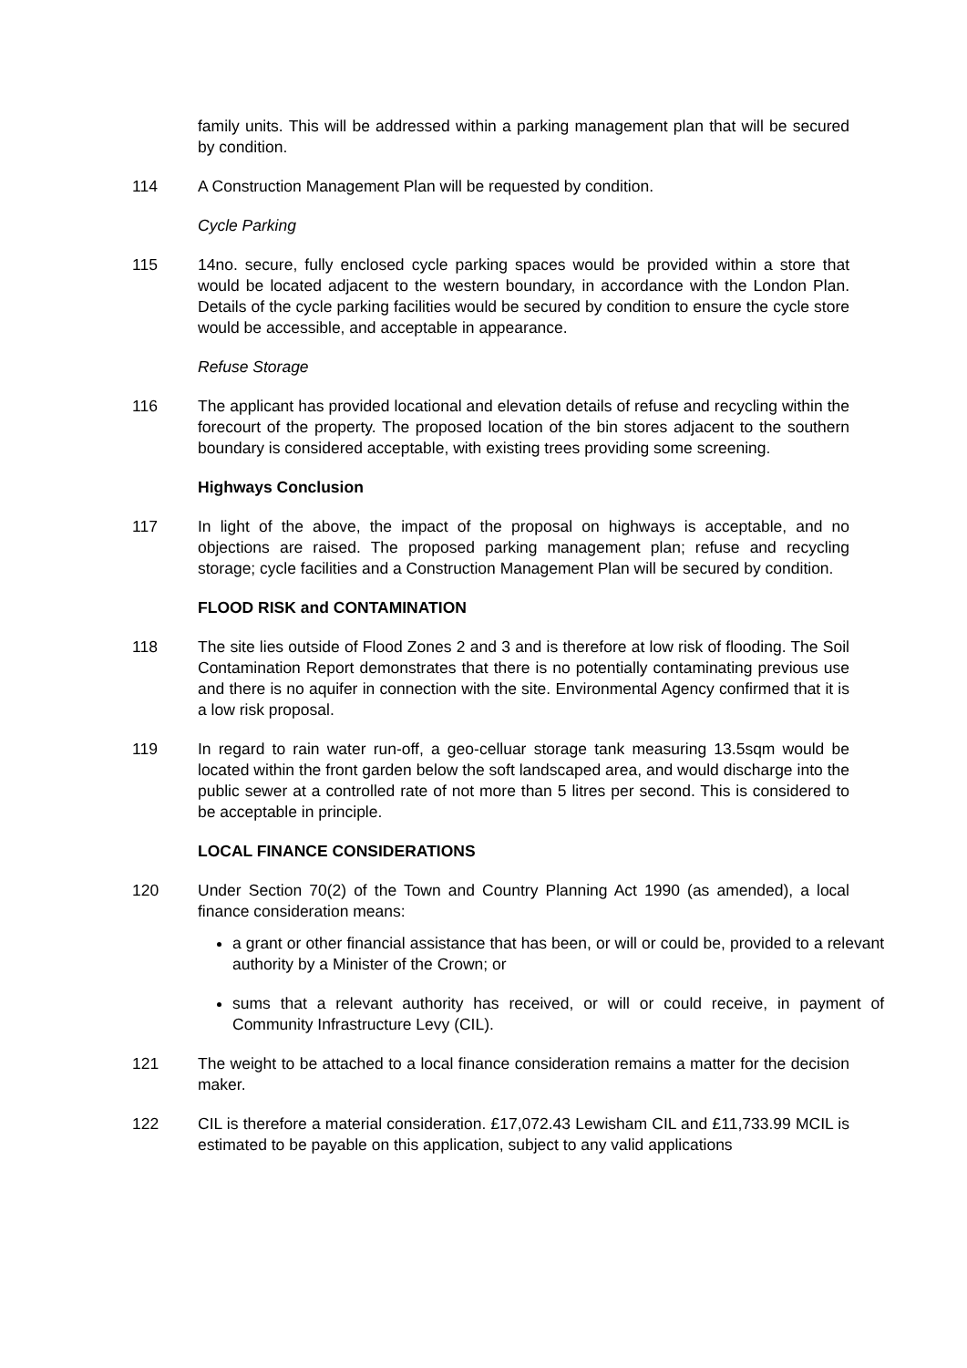family units. This will be addressed within a parking management plan that will be secured by condition.
114 A Construction Management Plan will be requested by condition.
Cycle Parking
115 14no. secure, fully enclosed cycle parking spaces would be provided within a store that would be located adjacent to the western boundary, in accordance with the London Plan. Details of the cycle parking facilities would be secured by condition to ensure the cycle store would be accessible, and acceptable in appearance.
Refuse Storage
116 The applicant has provided locational and elevation details of refuse and recycling within the forecourt of the property. The proposed location of the bin stores adjacent to the southern boundary is considered acceptable, with existing trees providing some screening.
Highways Conclusion
117 In light of the above, the impact of the proposal on highways is acceptable, and no objections are raised. The proposed parking management plan; refuse and recycling storage; cycle facilities and a Construction Management Plan will be secured by condition.
FLOOD RISK and CONTAMINATION
118 The site lies outside of Flood Zones 2 and 3 and is therefore at low risk of flooding. The Soil Contamination Report demonstrates that there is no potentially contaminating previous use and there is no aquifer in connection with the site. Environmental Agency confirmed that it is a low risk proposal.
119 In regard to rain water run-off, a geo-celluar storage tank measuring 13.5sqm would be located within the front garden below the soft landscaped area, and would discharge into the public sewer at a controlled rate of not more than 5 litres per second. This is considered to be acceptable in principle.
LOCAL FINANCE CONSIDERATIONS
120 Under Section 70(2) of the Town and Country Planning Act 1990 (as amended), a local finance consideration means:
a grant or other financial assistance that has been, or will or could be, provided to a relevant authority by a Minister of the Crown; or
sums that a relevant authority has received, or will or could receive, in payment of Community Infrastructure Levy (CIL).
121 The weight to be attached to a local finance consideration remains a matter for the decision maker.
122 CIL is therefore a material consideration. £17,072.43 Lewisham CIL and £11,733.99 MCIL is estimated to be payable on this application, subject to any valid applications